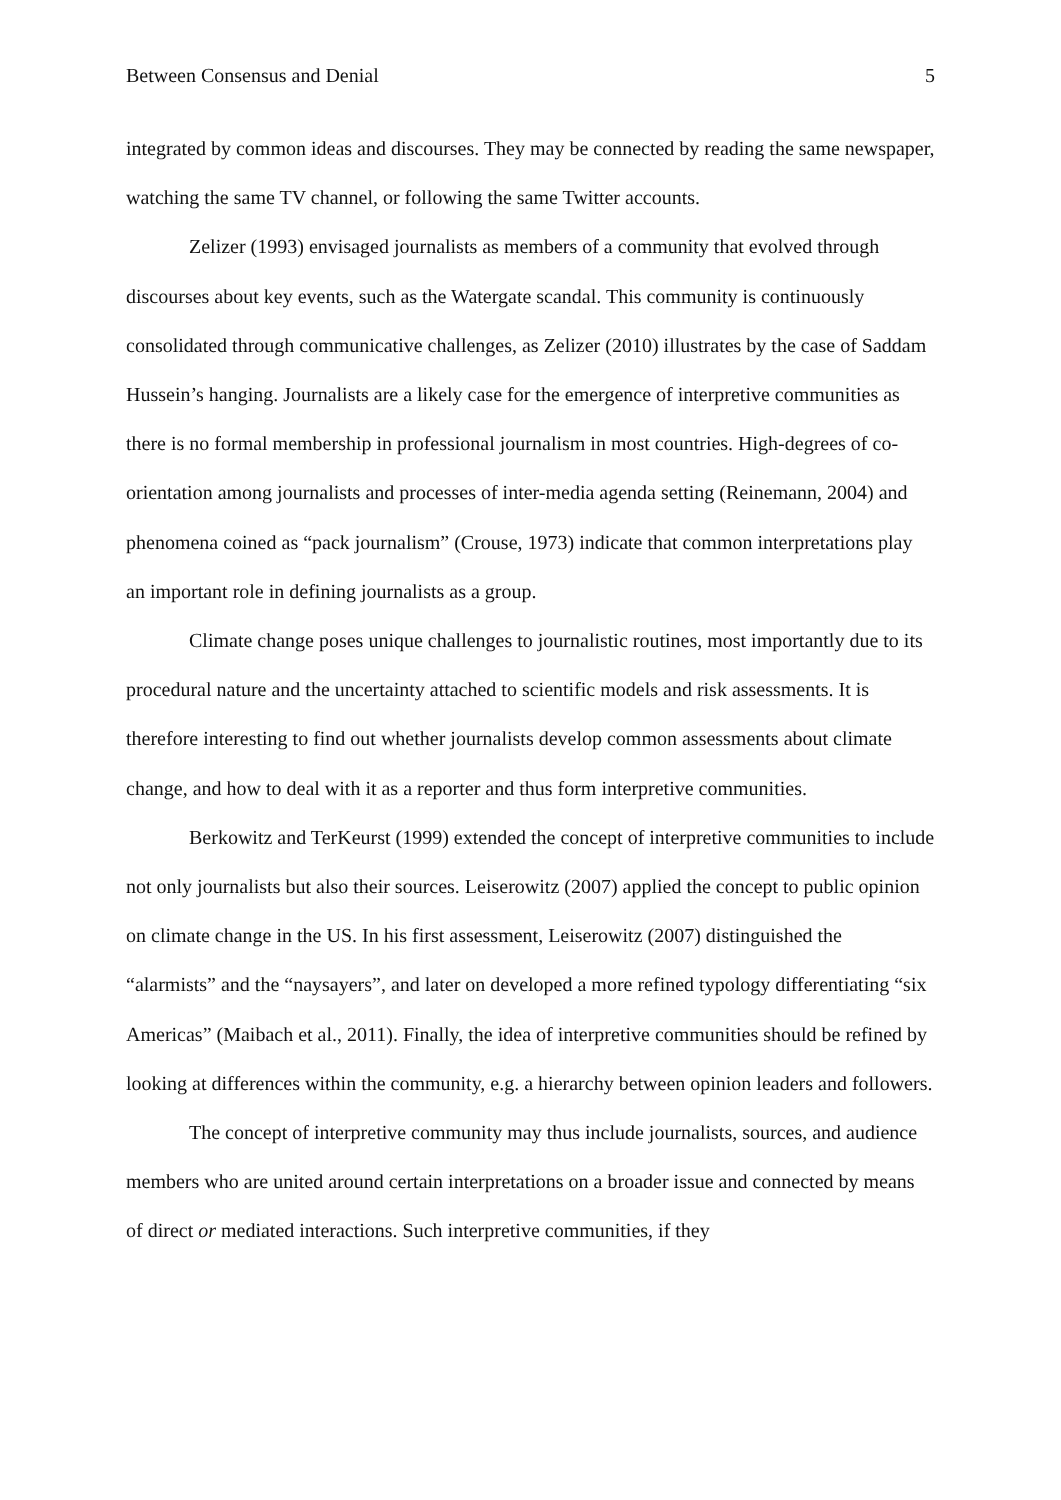Between Consensus and Denial 5
integrated by common ideas and discourses. They may be connected by reading the same newspaper, watching the same TV channel, or following the same Twitter accounts.
Zelizer (1993) envisaged journalists as members of a community that evolved through discourses about key events, such as the Watergate scandal. This community is continuously consolidated through communicative challenges, as Zelizer (2010) illustrates by the case of Saddam Hussein’s hanging. Journalists are a likely case for the emergence of interpretive communities as there is no formal membership in professional journalism in most countries. High-degrees of co-orientation among journalists and processes of inter-media agenda setting (Reinemann, 2004) and phenomena coined as “pack journalism” (Crouse, 1973) indicate that common interpretations play an important role in defining journalists as a group.
Climate change poses unique challenges to journalistic routines, most importantly due to its procedural nature and the uncertainty attached to scientific models and risk assessments. It is therefore interesting to find out whether journalists develop common assessments about climate change, and how to deal with it as a reporter and thus form interpretive communities.
Berkowitz and TerKeurst (1999) extended the concept of interpretive communities to include not only journalists but also their sources. Leiserowitz (2007) applied the concept to public opinion on climate change in the US. In his first assessment, Leiserowitz (2007) distinguished the “alarmists” and the “naysayers”, and later on developed a more refined typology differentiating “six Americas” (Maibach et al., 2011). Finally, the idea of interpretive communities should be refined by looking at differences within the community, e.g. a hierarchy between opinion leaders and followers.
The concept of interpretive community may thus include journalists, sources, and audience members who are united around certain interpretations on a broader issue and connected by means of direct or mediated interactions. Such interpretive communities, if they